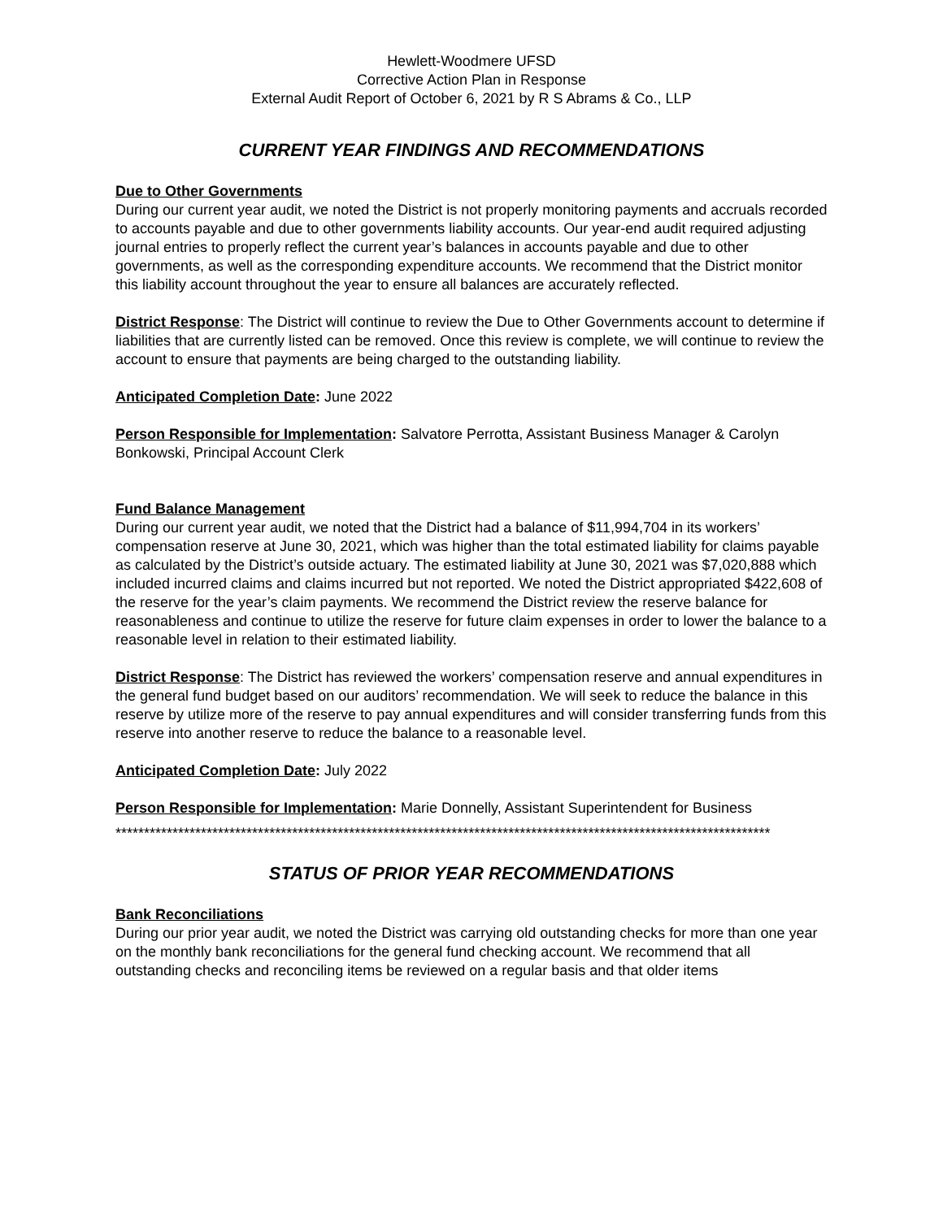Hewlett-Woodmere UFSD
Corrective Action Plan in Response
External Audit Report of October 6, 2021 by R S Abrams & Co., LLP
CURRENT YEAR FINDINGS AND RECOMMENDATIONS
Due to Other Governments
During our current year audit, we noted the District is not properly monitoring payments and accruals recorded to accounts payable and due to other governments liability accounts. Our year-end audit required adjusting journal entries to properly reflect the current year’s balances in accounts payable and due to other governments, as well as the corresponding expenditure accounts. We recommend that the District monitor this liability account throughout the year to ensure all balances are accurately reflected.
District Response: The District will continue to review the Due to Other Governments account to determine if liabilities that are currently listed can be removed. Once this review is complete, we will continue to review the account to ensure that payments are being charged to the outstanding liability.
Anticipated Completion Date: June 2022
Person Responsible for Implementation: Salvatore Perrotta, Assistant Business Manager & Carolyn Bonkowski, Principal Account Clerk
Fund Balance Management
During our current year audit, we noted that the District had a balance of $11,994,704 in its workers’ compensation reserve at June 30, 2021, which was higher than the total estimated liability for claims payable as calculated by the District’s outside actuary. The estimated liability at June 30, 2021 was $7,020,888 which included incurred claims and claims incurred but not reported. We noted the District appropriated $422,608 of the reserve for the year’s claim payments. We recommend the District review the reserve balance for reasonableness and continue to utilize the reserve for future claim expenses in order to lower the balance to a reasonable level in relation to their estimated liability.
District Response: The District has reviewed the workers’ compensation reserve and annual expenditures in the general fund budget based on our auditors’ recommendation. We will seek to reduce the balance in this reserve by utilize more of the reserve to pay annual expenditures and will consider transferring funds from this reserve into another reserve to reduce the balance to a reasonable level.
Anticipated Completion Date: July 2022
Person Responsible for Implementation: Marie Donnelly, Assistant Superintendent for Business
*******************************************************************************************************************
STATUS OF PRIOR YEAR RECOMMENDATIONS
Bank Reconciliations
During our prior year audit, we noted the District was carrying old outstanding checks for more than one year on the monthly bank reconciliations for the general fund checking account. We recommend that all outstanding checks and reconciling items be reviewed on a regular basis and that older items